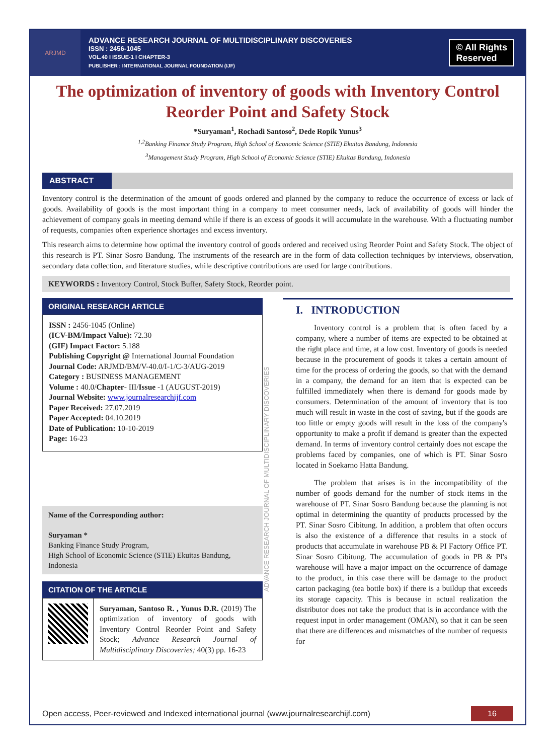ARJMD
ADVANCE RESEARCH JOURNAL OF MULTIDISCIPLINARY DISCOVERIES
ISSN : 2456-1045
VOL.40 I ISSUE-1 I CHAPTER-3
PUBLISHER : INTERNATIONAL JOURNAL FOUNDATION (IJF)
© All Rights
Reserved
The optimization of inventory of goods with Inventory Control Reorder Point and Safety Stock
*Suryaman<sup>1</sup>, Rochadi Santoso<sup>2</sup>, Dede Ropik Yunus<sup>3</sup>
<sup>1,2</sup>Banking Finance Study Program, High School of Economic Science (STIE) Ekuitas Bandung, Indonesia
<sup>3</sup> Management Study Program, High School of Economic Science (STIE) Ekuitas Bandung, Indonesia
ABSTRACT
Inventory control is the determination of the amount of goods ordered and planned by the company to reduce the occurrence of excess or lack of goods. Availability of goods is the most important thing in a company to meet consumer needs, lack of availability of goods will hinder the achievement of company goals in meeting demand while if there is an excess of goods it will accumulate in the warehouse. With a fluctuating number of requests, companies often experience shortages and excess inventory.
This research aims to determine how optimal the inventory control of goods ordered and received using Reorder Point and Safety Stock. The object of this research is PT. Sinar Sosro Bandung. The instruments of the research are in the form of data collection techniques by interviews, observation, secondary data collection, and literature studies, while descriptive contributions are used for large contributions.
KEYWORDS : Inventory Control, Stock Buffer, Safety Stock, Reorder point.
ORIGINAL RESEARCH ARTICLE
ISSN : 2456-1045 (Online)
(ICV-BM/Impact Value): 72.30
(GIF) Impact Factor: 5.188
Publishing Copyright @ International Journal Foundation
Journal Code: ARJMD/BM/V-40.0/I-1/C-3/AUG-2019
Category : BUSINESS MANAGEMENT
Volume : 40.0/Chapter- III/Issue -1 (AUGUST-2019)
Journal Website: www.journalresearchijf.com
Paper Received: 27.07.2019
Paper Accepted: 04.10.2019
Date of Publication: 10-10-2019
Page: 16-23
Name of the Corresponding author:
Suryaman *
Banking Finance Study Program,
High School of Economic Science (STIE) Ekuitas Bandung, Indonesia
CITATION OF THE ARTICLE
Suryaman, Santoso R. , Yunus D.R. (2019) The optimization of inventory of goods with Inventory Control Reorder Point and Safety Stock; Advance Research Journal of Multidisciplinary Discoveries; 40(3) pp. 16-23
ADVANCE RESEARCH JOURNAL OF MULTIDISCIPLINARY DISCOVERIES
I. INTRODUCTION
Inventory control is a problem that is often faced by a company, where a number of items are expected to be obtained at the right place and time, at a low cost. Inventory of goods is needed because in the procurement of goods it takes a certain amount of time for the process of ordering the goods, so that with the demand in a company, the demand for an item that is expected can be fulfilled immediately when there is demand for goods made by consumers. Determination of the amount of inventory that is too much will result in waste in the cost of saving, but if the goods are too little or empty goods will result in the loss of the company's opportunity to make a profit if demand is greater than the expected demand. In terms of inventory control certainly does not escape the problems faced by companies, one of which is PT. Sinar Sosro located in Soekarno Hatta Bandung.
The problem that arises is in the incompatibility of the number of goods demand for the number of stock items in the warehouse of PT. Sinar Sosro Bandung because the planning is not optimal in determining the quantity of products processed by the PT. Sinar Sosro Cibitung. In addition, a problem that often occurs is also the existence of a difference that results in a stock of products that accumulate in warehouse PB & PI Factory Office PT. Sinar Sosro Cibitung. The accumulation of goods in PB & PI's warehouse will have a major impact on the occurrence of damage to the product, in this case there will be damage to the product carton packaging (tea bottle box) if there is a buildup that exceeds its storage capacity. This is because in actual realization the distributor does not take the product that is in accordance with the request input in order management (OMAN), so that it can be seen that there are differences and mismatches of the number of requests for
Open access, Peer-reviewed and Indexed international journal (www.journalresearchijf.com)
16